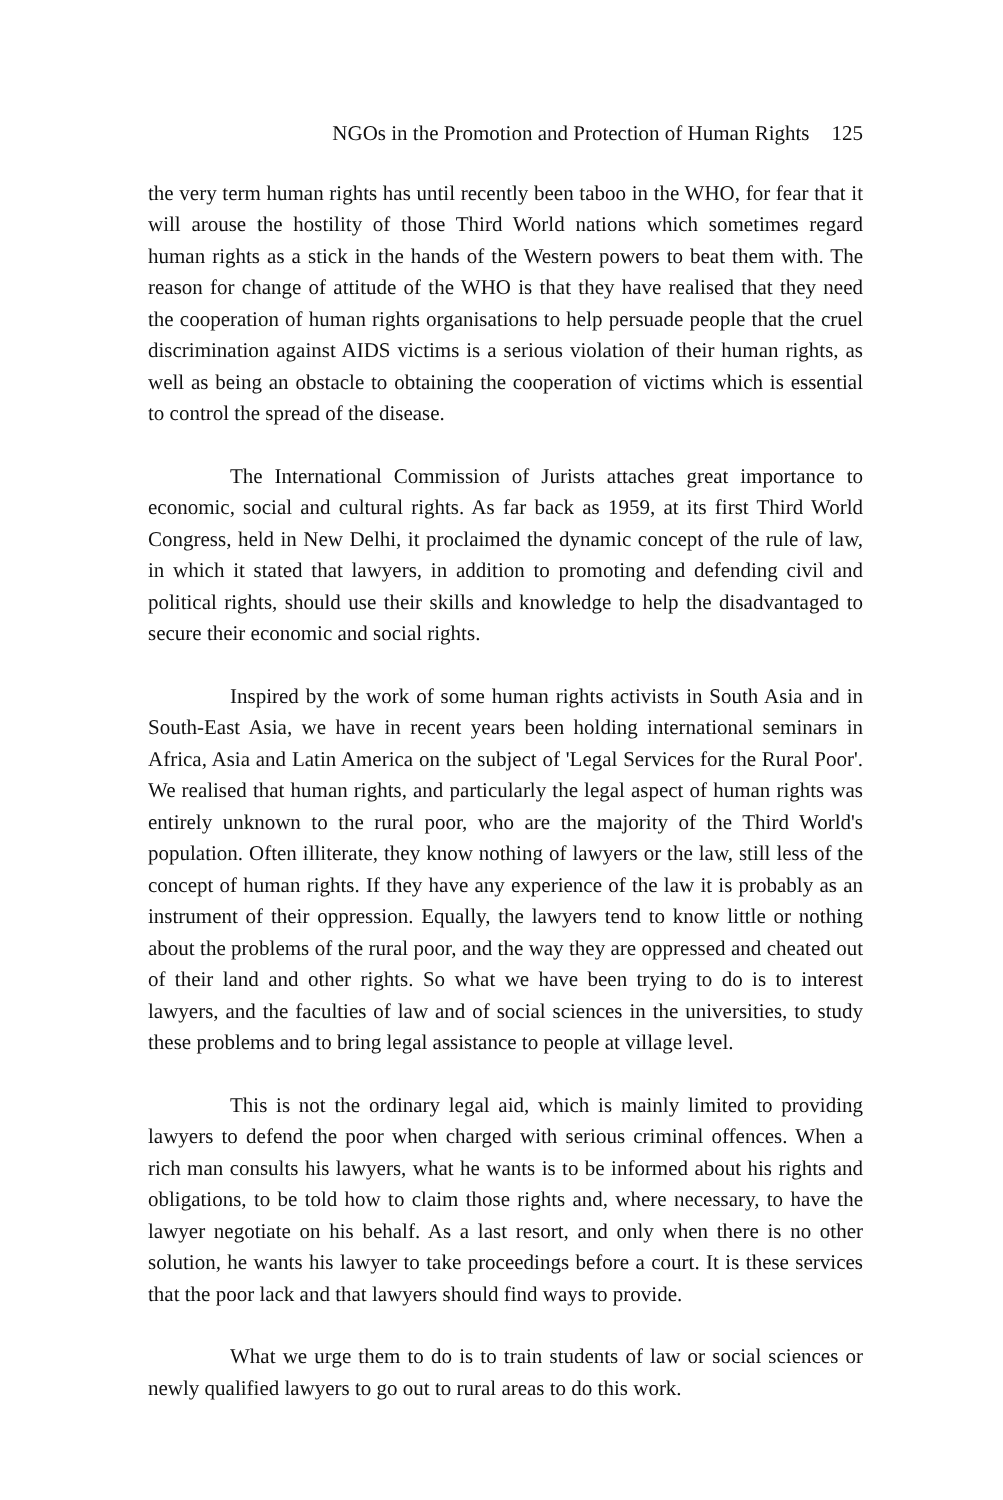NGOs in the Promotion and Protection of Human Rights 125
the very term human rights has until recently been taboo in the WHO, for fear that it will arouse the hostility of those Third World nations which sometimes regard human rights as a stick in the hands of the Western powers to beat them with. The reason for change of attitude of the WHO is that they have realised that they need the cooperation of human rights organisations to help persuade people that the cruel discrimination against AIDS victims is a serious violation of their human rights, as well as being an obstacle to obtaining the cooperation of victims which is essential to control the spread of the disease.
The International Commission of Jurists attaches great importance to economic, social and cultural rights. As far back as 1959, at its first Third World Congress, held in New Delhi, it proclaimed the dynamic concept of the rule of law, in which it stated that lawyers, in addition to promoting and defending civil and political rights, should use their skills and knowledge to help the disadvantaged to secure their economic and social rights.
Inspired by the work of some human rights activists in South Asia and in South-East Asia, we have in recent years been holding international seminars in Africa, Asia and Latin America on the subject of 'Legal Services for the Rural Poor'. We realised that human rights, and particularly the legal aspect of human rights was entirely unknown to the rural poor, who are the majority of the Third World's population. Often illiterate, they know nothing of lawyers or the law, still less of the concept of human rights. If they have any experience of the law it is probably as an instrument of their oppression. Equally, the lawyers tend to know little or nothing about the problems of the rural poor, and the way they are oppressed and cheated out of their land and other rights. So what we have been trying to do is to interest lawyers, and the faculties of law and of social sciences in the universities, to study these problems and to bring legal assistance to people at village level.
This is not the ordinary legal aid, which is mainly limited to providing lawyers to defend the poor when charged with serious criminal offences. When a rich man consults his lawyers, what he wants is to be informed about his rights and obligations, to be told how to claim those rights and, where necessary, to have the lawyer negotiate on his behalf. As a last resort, and only when there is no other solution, he wants his lawyer to take proceedings before a court. It is these services that the poor lack and that lawyers should find ways to provide.
What we urge them to do is to train students of law or social sciences or newly qualified lawyers to go out to rural areas to do this work.